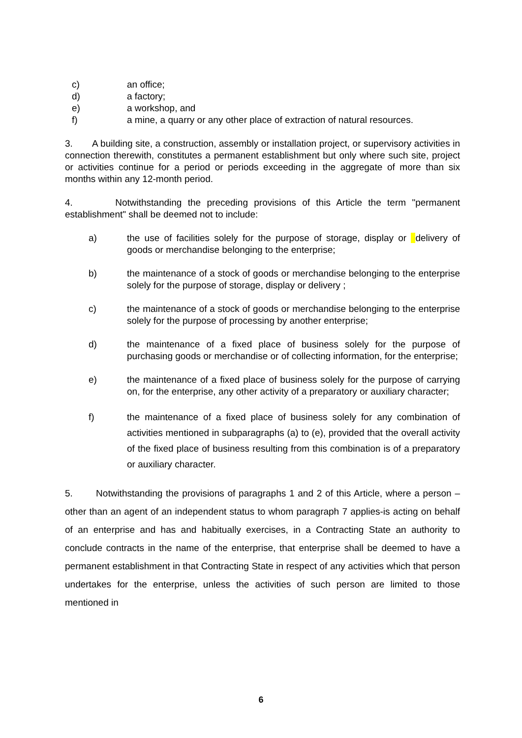c) an office;
d) a factory;
e) a workshop, and
f) a mine, a quarry or any other place of extraction of natural resources.
3. A building site, a construction, assembly or installation project, or supervisory activities in connection therewith, constitutes a permanent establishment but only where such site, project or activities continue for a period or periods exceeding in the aggregate of more than six months within any 12-month period.
4. Notwithstanding the preceding provisions of this Article the term "permanent establishment" shall be deemed not to include:
a) the use of facilities solely for the purpose of storage, display or delivery of goods or merchandise belonging to the enterprise;
b) the maintenance of a stock of goods or merchandise belonging to the enterprise solely for the purpose of storage, display or delivery ;
c) the maintenance of a stock of goods or merchandise belonging to the enterprise solely for the purpose of processing by another enterprise;
d) the maintenance of a fixed place of business solely for the purpose of purchasing goods or merchandise or of collecting information, for the enterprise;
e) the maintenance of a fixed place of business solely for the purpose of carrying on, for the enterprise, any other activity of a preparatory or auxiliary character;
f) the maintenance of a fixed place of business solely for any combination of activities mentioned in subparagraphs (a) to (e), provided that the overall activity of the fixed place of business resulting from this combination is of a preparatory or auxiliary character.
5. Notwithstanding the provisions of paragraphs 1 and 2 of this Article, where a person –other than an agent of an independent status to whom paragraph 7 applies-is acting on behalf of an enterprise and has and habitually exercises, in a Contracting State an authority to conclude contracts in the name of the enterprise, that enterprise shall be deemed to have a permanent establishment in that Contracting State in respect of any activities which that person undertakes for the enterprise, unless the activities of such person are limited to those mentioned in
6